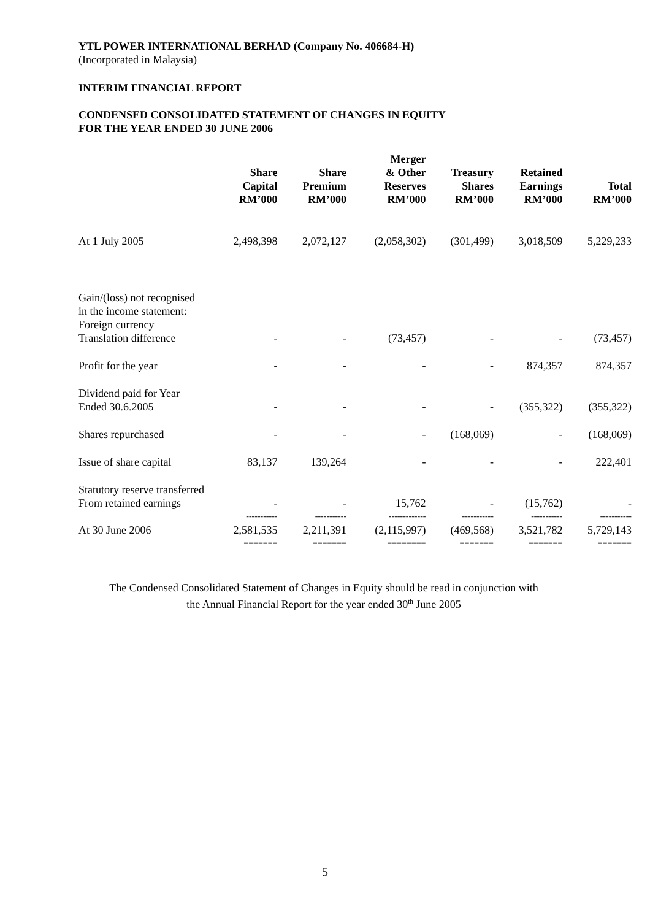YTL POWER INTERNATIONAL BERHAD (Company No. 406684-H)
(Incorporated in Malaysia)
INTERIM FINANCIAL REPORT
CONDENSED CONSOLIDATED STATEMENT OF CHANGES IN EQUITY
FOR THE YEAR ENDED 30 JUNE 2006
| | Share Capital RM’000 | Share Premium RM’000 | Merger & Other Reserves RM’000 | Treasury Shares RM’000 | Retained Earnings RM’000 | Total RM’000 |
| --- | --- | --- | --- | --- | --- | --- |
| At 1 July 2005 | 2,498,398 | 2,072,127 | (2,058,302) | (301,499) | 3,018,509 | 5,229,233 |
| Gain/(loss) not recognised in the income statement: Foreign currency Translation difference | - | - | (73,457) | - | - | (73,457) |
| Profit for the year | - | - | - | - | 874,357 | 874,357 |
| Dividend paid for Year Ended 30.6.2005 | - | - | - | - | (355,322) | (355,322) |
| Shares repurchased | - | - | - | (168,069) | - | (168,069) |
| Issue of share capital | 83,137 | 139,264 | - | - | - | 222,401 |
| Statutory reserve transferred From retained earnings | - | - | 15,762 | - | (15,762) | - |
| | ----------- | ----------- | ------------- | ----------- | ----------- | ----------- |
| At 30 June 2006 | 2,581,535 | 2,211,391 | (2,115,997) | (469,568) | 3,521,782 | 5,729,143 |
| | ======= | ======= | ======== | ======= | ======= | ======= |
The Condensed Consolidated Statement of Changes in Equity should be read in conjunction with
the Annual Financial Report for the year ended 30<sup>th</sup> June 2005
5